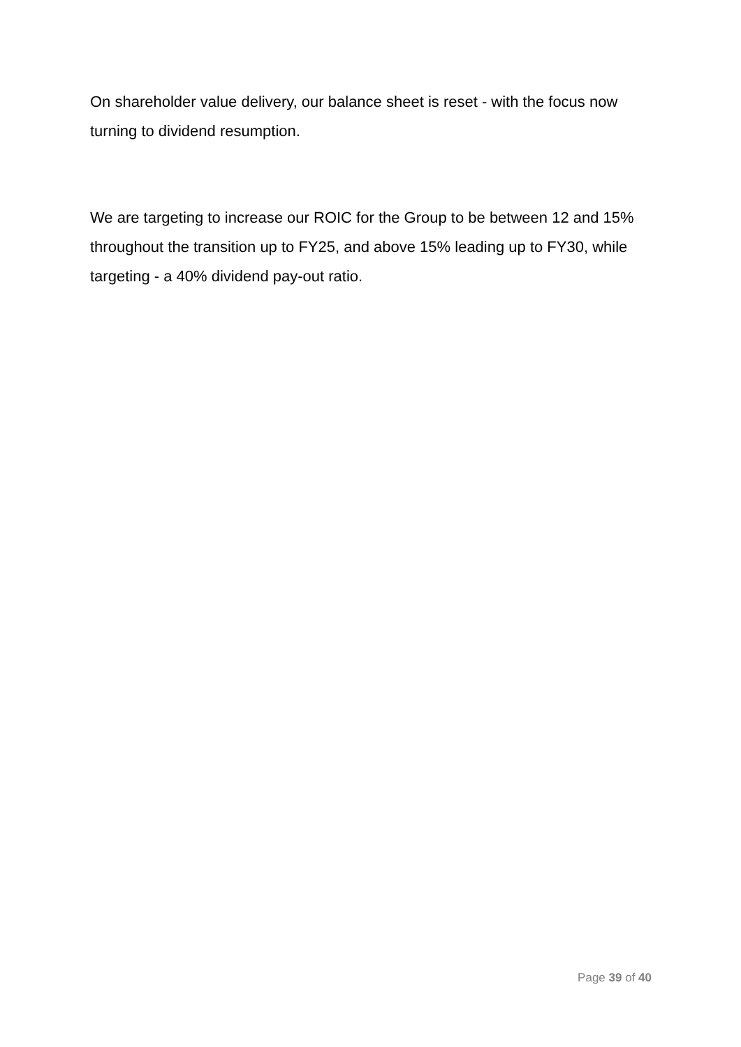On shareholder value delivery, our balance sheet is reset - with the focus now turning to dividend resumption.
We are targeting to increase our ROIC for the Group to be between 12 and 15% throughout the transition up to FY25, and above 15% leading up to FY30, while targeting - a 40% dividend pay-out ratio.
Page 39 of 40